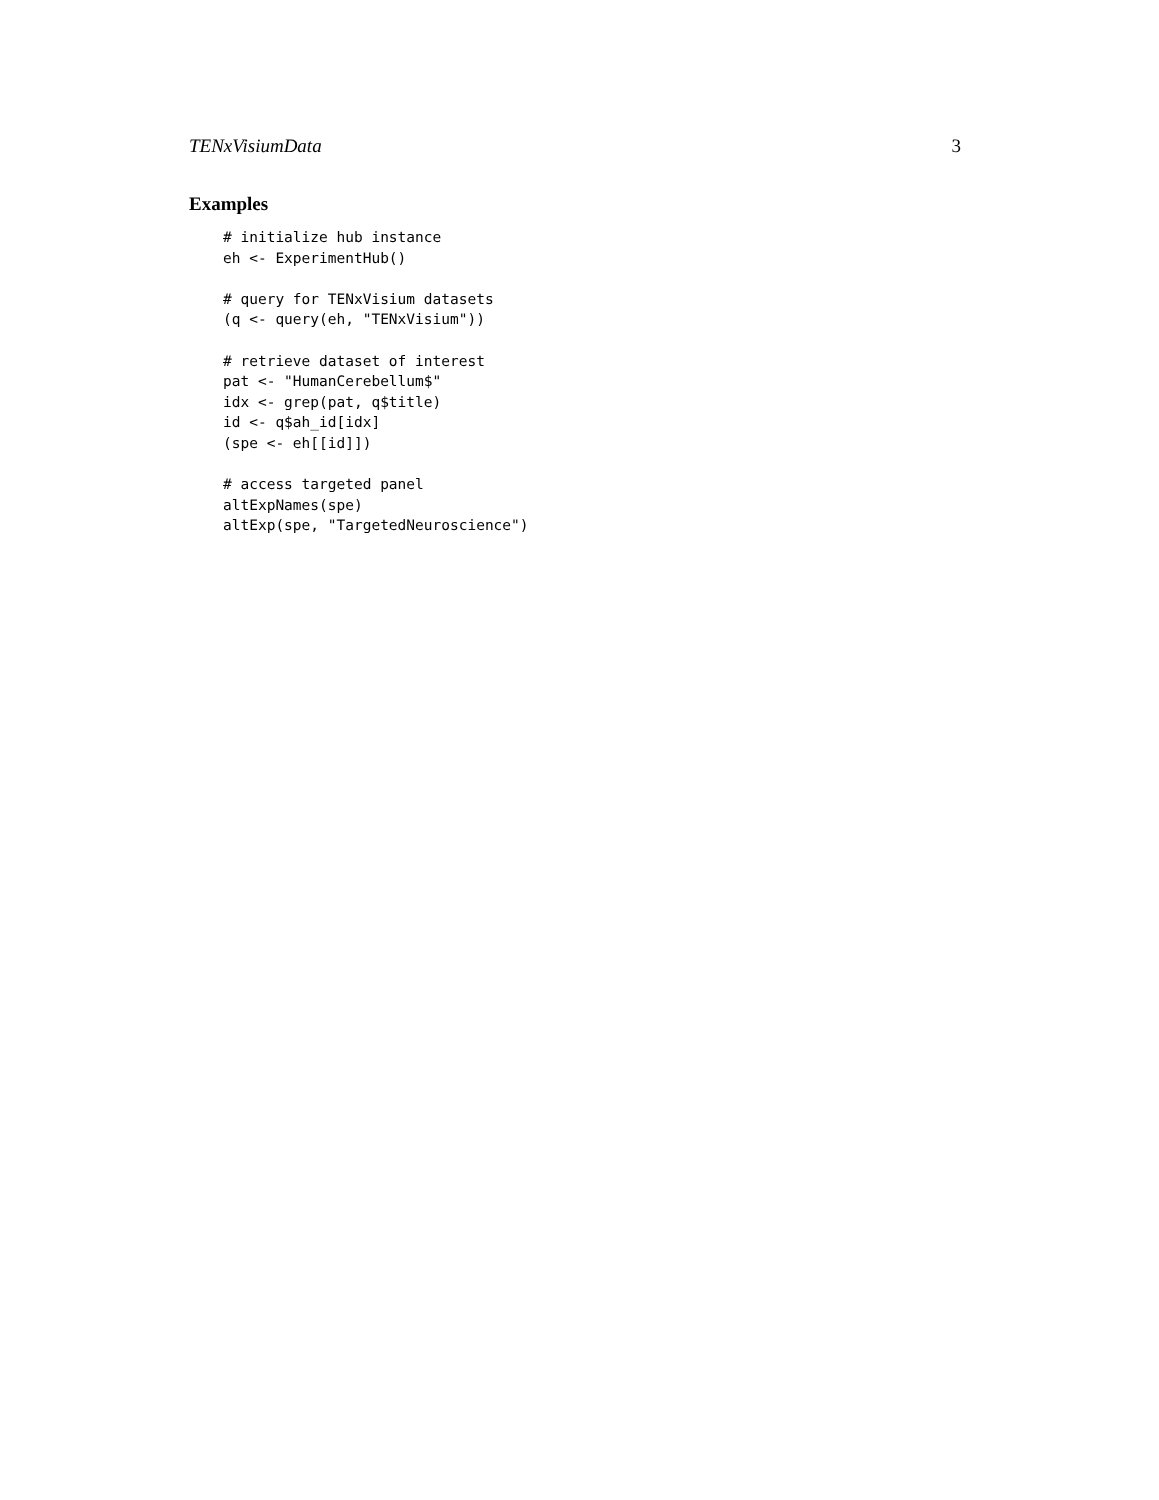TENxVisiumData 3
Examples
# initialize hub instance
eh <- ExperimentHub()

# query for TENxVisium datasets
(q <- query(eh, "TENxVisium"))

# retrieve dataset of interest
pat <- "HumanCerebellum$"
idx <- grep(pat, q$title)
id <- q$ah_id[idx]
(spe <- eh[[id]])

# access targeted panel
altExpNames(spe)
altExp(spe, "TargetedNeuroscience")